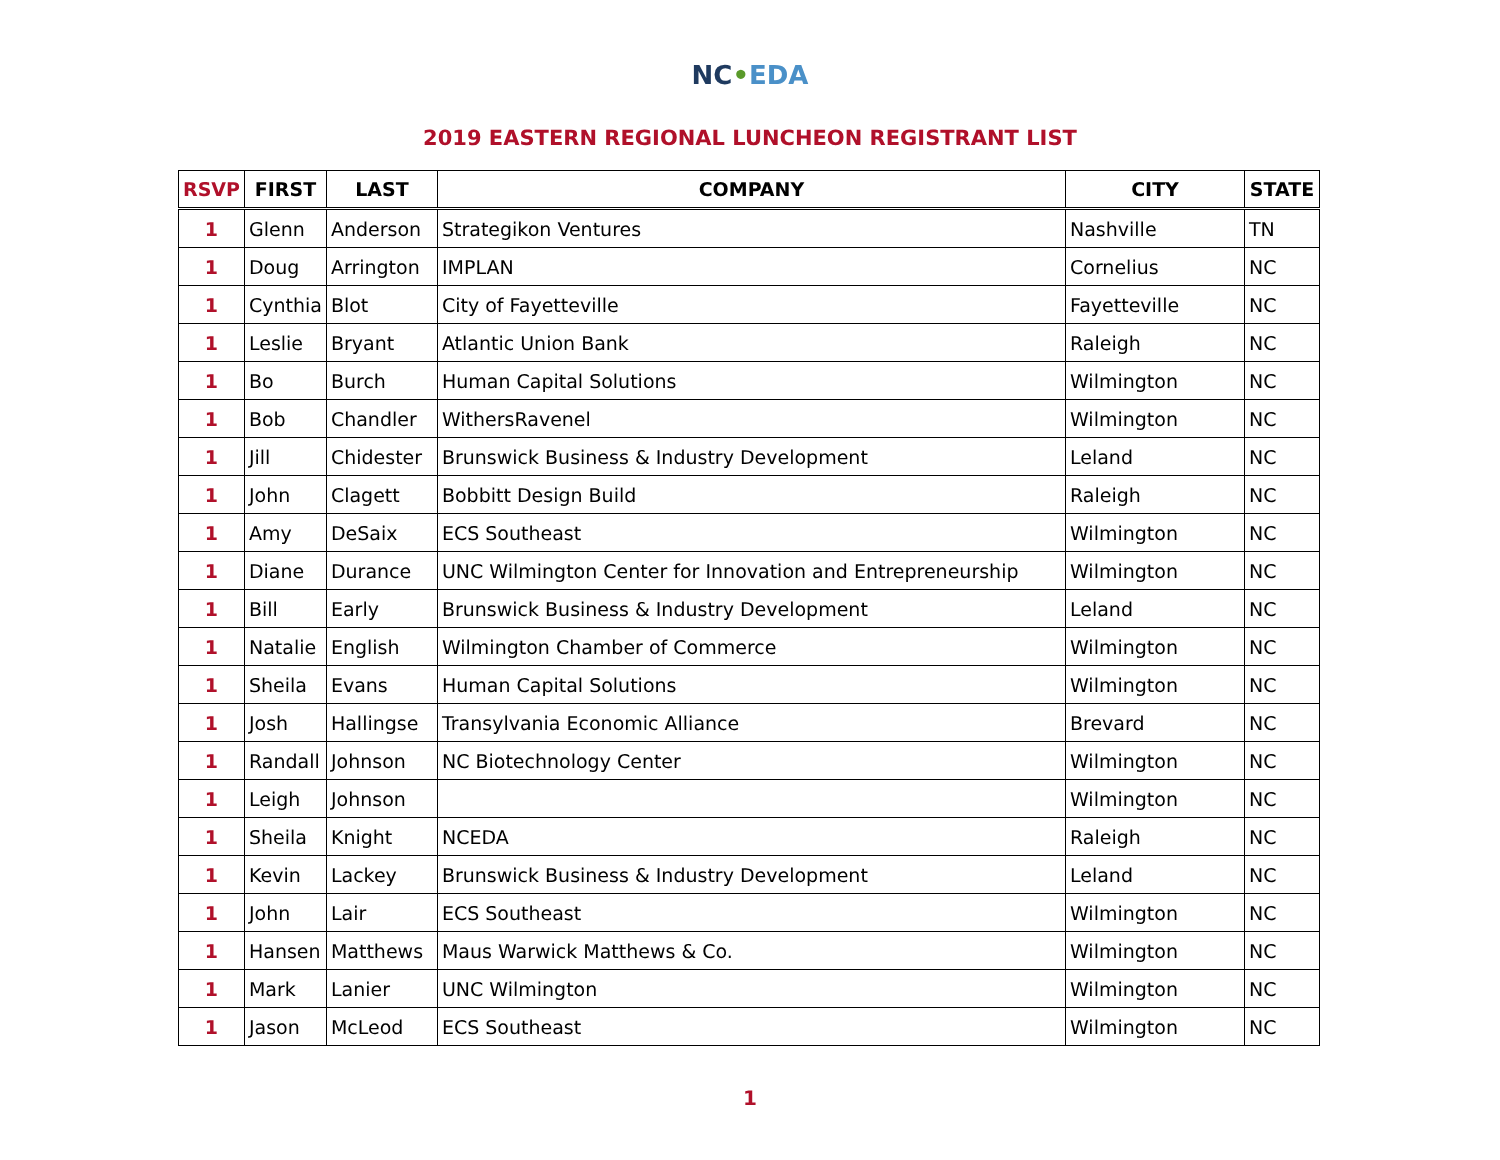NC•EDA
2019 EASTERN REGIONAL LUNCHEON REGISTRANT LIST
| RSVP | FIRST | LAST | COMPANY | CITY | STATE |
| --- | --- | --- | --- | --- | --- |
| 1 | Glenn | Anderson | Strategikon Ventures | Nashville | TN |
| 1 | Doug | Arrington | IMPLAN | Cornelius | NC |
| 1 | Cynthia | Blot | City of Fayetteville | Fayetteville | NC |
| 1 | Leslie | Bryant | Atlantic Union Bank | Raleigh | NC |
| 1 | Bo | Burch | Human Capital Solutions | Wilmington | NC |
| 1 | Bob | Chandler | WithersRavenel | Wilmington | NC |
| 1 | Jill | Chidester | Brunswick Business & Industry Development | Leland | NC |
| 1 | John | Clagett | Bobbitt Design Build | Raleigh | NC |
| 1 | Amy | DeSaix | ECS Southeast | Wilmington | NC |
| 1 | Diane | Durance | UNC Wilmington Center for Innovation and Entrepreneurship | Wilmington | NC |
| 1 | Bill | Early | Brunswick Business & Industry Development | Leland | NC |
| 1 | Natalie | English | Wilmington Chamber of Commerce | Wilmington | NC |
| 1 | Sheila | Evans | Human Capital Solutions | Wilmington | NC |
| 1 | Josh | Hallingse | Transylvania Economic Alliance | Brevard | NC |
| 1 | Randall | Johnson | NC Biotechnology Center | Wilmington | NC |
| 1 | Leigh | Johnson | | Wilmington | NC |
| 1 | Sheila | Knight | NCEDA | Raleigh | NC |
| 1 | Kevin | Lackey | Brunswick Business & Industry Development | Leland | NC |
| 1 | John | Lair | ECS Southeast | Wilmington | NC |
| 1 | Hansen | Matthews | Maus Warwick Matthews & Co. | Wilmington | NC |
| 1 | Mark | Lanier | UNC Wilmington | Wilmington | NC |
| 1 | Jason | McLeod | ECS Southeast | Wilmington | NC |
1